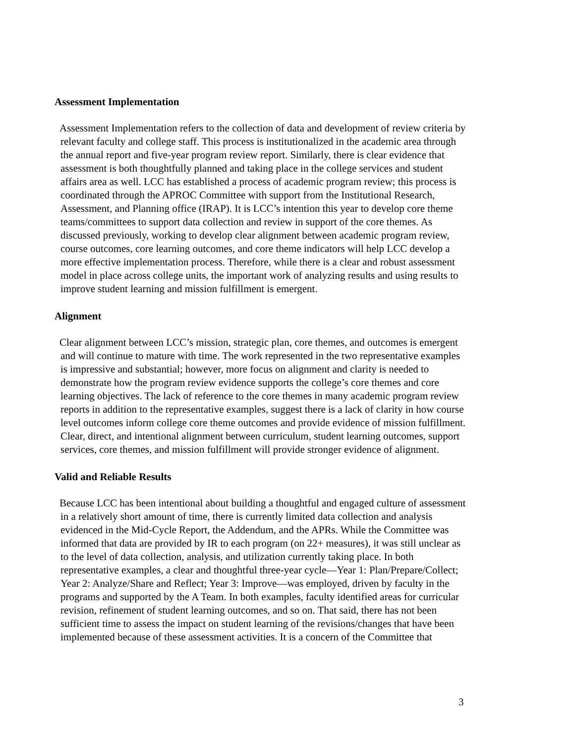Assessment Implementation
Assessment Implementation refers to the collection of data and development of review criteria by relevant faculty and college staff. This process is institutionalized in the academic area through the annual report and five-year program review report. Similarly, there is clear evidence that assessment is both thoughtfully planned and taking place in the college services and student affairs area as well. LCC has established a process of academic program review; this process is coordinated through the APROC Committee with support from the Institutional Research, Assessment, and Planning office (IRAP). It is LCC’s intention this year to develop core theme teams/committees to support data collection and review in support of the core themes. As discussed previously, working to develop clear alignment between academic program review, course outcomes, core learning outcomes, and core theme indicators will help LCC develop a more effective implementation process. Therefore, while there is a clear and robust assessment model in place across college units, the important work of analyzing results and using results to improve student learning and mission fulfillment is emergent.
Alignment
Clear alignment between LCC’s mission, strategic plan, core themes, and outcomes is emergent and will continue to mature with time. The work represented in the two representative examples is impressive and substantial; however, more focus on alignment and clarity is needed to demonstrate how the program review evidence supports the college’s core themes and core learning objectives. The lack of reference to the core themes in many academic program review reports in addition to the representative examples, suggest there is a lack of clarity in how course level outcomes inform college core theme outcomes and provide evidence of mission fulfillment. Clear, direct, and intentional alignment between curriculum, student learning outcomes, support services, core themes, and mission fulfillment will provide stronger evidence of alignment.
Valid and Reliable Results
Because LCC has been intentional about building a thoughtful and engaged culture of assessment in a relatively short amount of time, there is currently limited data collection and analysis evidenced in the Mid-Cycle Report, the Addendum, and the APRs. While the Committee was informed that data are provided by IR to each program (on 22+ measures), it was still unclear as to the level of data collection, analysis, and utilization currently taking place. In both representative examples, a clear and thoughtful three-year cycle—Year 1: Plan/Prepare/Collect; Year 2: Analyze/Share and Reflect; Year 3: Improve—was employed, driven by faculty in the programs and supported by the A Team. In both examples, faculty identified areas for curricular revision, refinement of student learning outcomes, and so on. That said, there has not been sufficient time to assess the impact on student learning of the revisions/changes that have been implemented because of these assessment activities. It is a concern of the Committee that
3